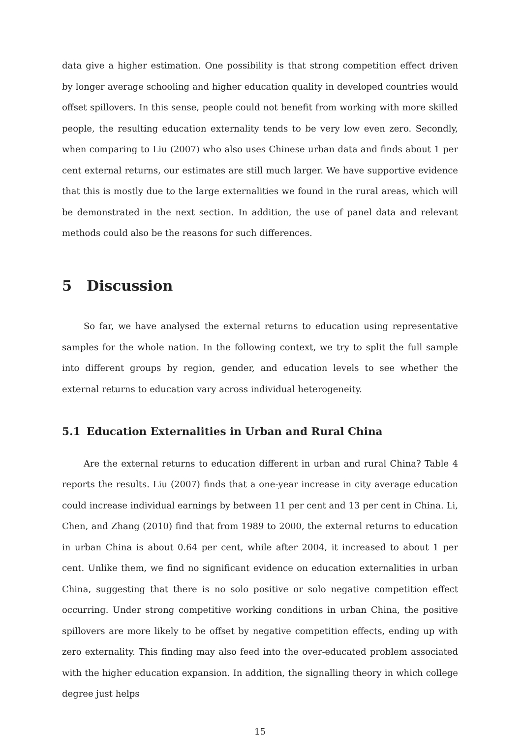data give a higher estimation. One possibility is that strong competition effect driven by longer average schooling and higher education quality in developed countries would offset spillovers. In this sense, people could not benefit from working with more skilled people, the resulting education externality tends to be very low even zero. Secondly, when comparing to Liu (2007) who also uses Chinese urban data and finds about 1 per cent external returns, our estimates are still much larger. We have supportive evidence that this is mostly due to the large externalities we found in the rural areas, which will be demonstrated in the next section. In addition, the use of panel data and relevant methods could also be the reasons for such differences.
5 Discussion
So far, we have analysed the external returns to education using representative samples for the whole nation. In the following context, we try to split the full sample into different groups by region, gender, and education levels to see whether the external returns to education vary across individual heterogeneity.
5.1 Education Externalities in Urban and Rural China
Are the external returns to education different in urban and rural China? Table 4 reports the results. Liu (2007) finds that a one-year increase in city average education could increase individual earnings by between 11 per cent and 13 per cent in China. Li, Chen, and Zhang (2010) find that from 1989 to 2000, the external returns to education in urban China is about 0.64 per cent, while after 2004, it increased to about 1 per cent. Unlike them, we find no significant evidence on education externalities in urban China, suggesting that there is no solo positive or solo negative competition effect occurring. Under strong competitive working conditions in urban China, the positive spillovers are more likely to be offset by negative competition effects, ending up with zero externality. This finding may also feed into the over-educated problem associated with the higher education expansion. In addition, the signalling theory in which college degree just helps
15